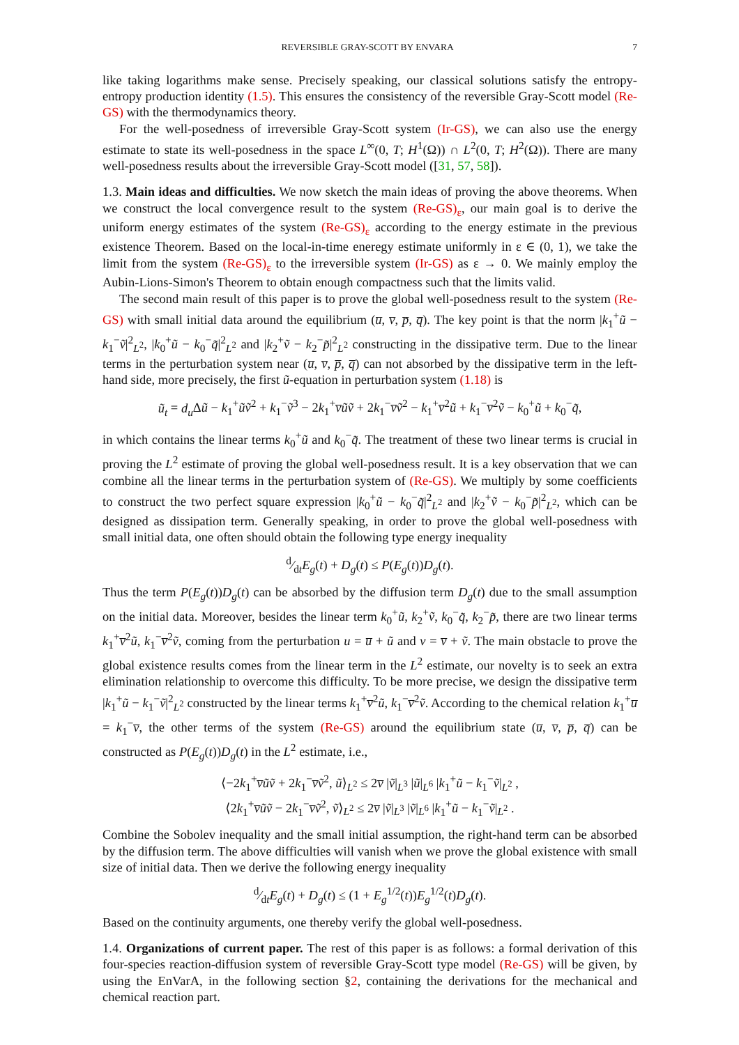REVERSIBLE GRAY-SCOTT BY ENVARA 7
like taking logarithms make sense. Precisely speaking, our classical solutions satisfy the entropy-entropy production identity (1.5). This ensures the consistency of the reversible Gray-Scott model (Re-GS) with the thermodynamics theory.
For the well-posedness of irreversible Gray-Scott system (Ir-GS), we can also use the energy estimate to state its well-posedness in the space L<sup>∞</sup>(0, T; H<sup>1</sup>(Ω)) ∩ L<sup>2</sup>(0, T; H<sup>2</sup>(Ω)). There are many well-posedness results about the irreversible Gray-Scott model ([31, 57, 58]).
1.3. Main ideas and difficulties. We now sketch the main ideas of proving the above theorems. When we construct the local convergence result to the system (Re-GS)<sub>ε</sub>, our main goal is to derive the uniform energy estimates of the system (Re-GS)<sub>ε</sub> according to the energy estimate in the previous existence Theorem. Based on the local-in-time eneregy estimate uniformly in ε ∈ (0, 1), we take the limit from the system (Re-GS)<sub>ε</sub> to the irreversible system (Ir-GS) as ε → 0. We mainly employ the Aubin-Lions-Simon's Theorem to obtain enough compactness such that the limits valid.
The second main result of this paper is to prove the global well-posedness result to the system (Re-GS) with small initial data around the equilibrium (u̅, v̅, p̅, q̅). The key point is that the norm |k<sub>1</sub><sup>+</sup>ũ − k<sub>1</sub><sup>−</sup>ṽ|<sup>2</sup><sub>L<sup>2</sup></sub>, |k<sub>0</sub><sup>+</sup>ũ − k<sub>0</sub><sup>−</sup>q̃|<sup>2</sup><sub>L<sup>2</sup></sub> and |k<sub>2</sub><sup>+</sup>ṽ − k<sub>2</sub><sup>−</sup>p̃|<sup>2</sup><sub>L<sup>2</sup></sub> constructing in the dissipative term. Due to the linear terms in the perturbation system near (u̅, v̅, p̅, q̅) can not absorbed by the dissipative term in the left-hand side, more precisely, the first ũ-equation in perturbation system (1.18) is
ũ<sub>t</sub> = d<sub>u</sub> Δũ − k<sub>1</sub><sup>+</sup>ũṽ<sup>2</sup> + k<sub>1</sub><sup>−</sup>ṽ<sup>3</sup> − 2k<sub>1</sub><sup>+</sup>v̅ũṽ + 2k<sub>1</sub><sup>−</sup>v̅ṽ<sup>2</sup> − k<sub>1</sub><sup>+</sup>v̅<sup>2</sup>ũ + k<sub>1</sub><sup>−</sup>v̅<sup>2</sup>ṽ − k<sub>0</sub><sup>+</sup>ũ + k<sub>0</sub><sup>−</sup>q̃,
in which contains the linear terms k<sub>0</sub><sup>+</sup>ũ and k<sub>0</sub><sup>−</sup>q̃. The treatment of these two linear terms is crucial in proving the L<sup>2</sup> estimate of proving the global well-posedness result. It is a key observation that we can combine all the linear terms in the perturbation system of (Re-GS). We multiply by some coefficients to construct the two perfect square expression |k<sub>0</sub><sup>+</sup>ũ − k<sub>0</sub><sup>−</sup>q̃|<sup>2</sup><sub>L<sup>2</sup></sub> and |k<sub>2</sub><sup>+</sup>ṽ − k<sub>0</sub><sup>−</sup>p̃|<sup>2</sup><sub>L<sup>2</sup></sub>, which can be designed as dissipation term. Generally speaking, in order to prove the global well-posedness with small initial data, one often should obtain the following type energy inequality
d⁄dtE<sub>g</sub>(t) + D<sub>g</sub>(t) ≤ P(E<sub>g</sub>(t))D<sub>g</sub>(t).
Thus the term P(E<sub>g</sub>(t))D<sub>g</sub>(t) can be absorbed by the diffusion term D<sub>g</sub>(t) due to the small assumption on the initial data. Moreover, besides the linear term k<sub>0</sub><sup>+</sup>ũ, k<sub>2</sub><sup>+</sup>ṽ, k<sub>0</sub><sup>−</sup>q̃, k<sub>2</sub><sup>−</sup>p̃, there are two linear terms k<sub>1</sub><sup>+</sup>v̅<sup>2</sup>ũ, k<sub>1</sub><sup>−</sup>v̅<sup>2</sup>ṽ, coming from the perturbation u = u̅ + ũ and v = v̅ + ṽ. The main obstacle to prove the global existence results comes from the linear term in the L<sup>2</sup> estimate, our novelty is to seek an extra elimination relationship to overcome this difficulty. To be more precise, we design the dissipative term |k<sub>1</sub><sup>+</sup>ũ − k<sub>1</sub><sup>−</sup>ṽ|<sup>2</sup><sub>L<sup>2</sup></sub> constructed by the linear terms k<sub>1</sub><sup>+</sup>v̅<sup>2</sup>ũ, k<sub>1</sub><sup>−</sup>v̅<sup>2</sup>ṽ. According to the chemical relation k<sub>1</sub><sup>+</sup>u̅ = k<sub>1</sub><sup>−</sup>v̅, the other terms of the system (Re-GS) around the equilibrium state (u̅, v̅, p̅, q̅) can be constructed as P(E<sub>g</sub>(t))D<sub>g</sub>(t) in the L<sup>2</sup> estimate, i.e.,
⟨−2k<sub>1</sub><sup>+</sup>v̅ũṽ + 2k<sub>1</sub><sup>−</sup>v̅ṽ<sup>2</sup>, ũ⟩<sub>L<sup>2</sup></sub> ≤ 2v̅ |ṽ|<sub>L<sup>3</sup></sub> |ũ|<sub>L<sup>6</sup></sub> |k<sub>1</sub><sup>+</sup>ũ − k<sub>1</sub><sup>−</sup>ṽ|<sub>L<sup>2</sup></sub> ,
⟨2k<sub>1</sub><sup>+</sup>v̅ũṽ − 2k<sub>1</sub><sup>−</sup>v̅ṽ<sup>2</sup>, ṽ⟩<sub>L<sup>2</sup></sub> ≤ 2v̅ |ṽ|<sub>L<sup>3</sup></sub> |ṽ|<sub>L<sup>6</sup></sub> |k<sub>1</sub><sup>+</sup>ũ − k<sub>1</sub><sup>−</sup>ṽ|<sub>L<sup>2</sup></sub> .
Combine the Sobolev inequality and the small initial assumption, the right-hand term can be absorbed by the diffusion term. The above difficulties will vanish when we prove the global existence with small size of initial data. Then we derive the following energy inequality
d⁄dtE<sub>g</sub>(t) + D<sub>g</sub>(t) ≤ (1 + E<sub>g</sub><sup>1/2</sup>(t))E<sub>g</sub><sup>1/2</sup>(t)D<sub>g</sub>(t).
Based on the continuity arguments, one thereby verify the global well-posedness.
1.4. Organizations of current paper. The rest of this paper is as follows: a formal derivation of this four-species reaction-diffusion system of reversible Gray-Scott type model (Re-GS) will be given, by using the EnVarA, in the following section §2, containing the derivations for the mechanical and chemical reaction part.